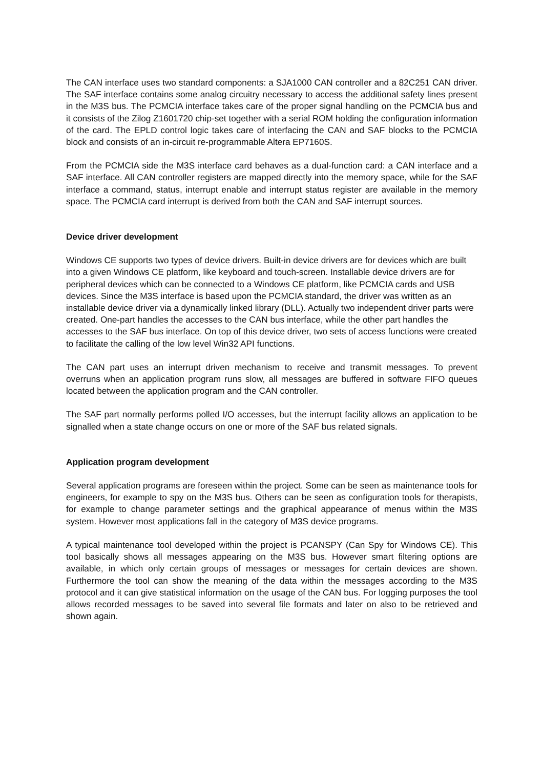The CAN interface uses two standard components: a SJA1000 CAN controller and a 82C251 CAN driver. The SAF interface contains some analog circuitry necessary to access the additional safety lines present in the M3S bus. The PCMCIA interface takes care of the proper signal handling on the PCMCIA bus and it consists of the Zilog Z1601720 chip-set together with a serial ROM holding the configuration information of the card. The EPLD control logic takes care of interfacing the CAN and SAF blocks to the PCMCIA block and consists of an in-circuit re-programmable Altera EP7160S.
From the PCMCIA side the M3S interface card behaves as a dual-function card: a CAN interface and a SAF interface. All CAN controller registers are mapped directly into the memory space, while for the SAF interface a command, status, interrupt enable and interrupt status register are available in the memory space. The PCMCIA card interrupt is derived from both the CAN and SAF interrupt sources.
Device driver development
Windows CE supports two types of device drivers. Built-in device drivers are for devices which are built into a given Windows CE platform, like keyboard and touch-screen. Installable device drivers are for peripheral devices which can be connected to a Windows CE platform, like PCMCIA cards and USB devices. Since the M3S interface is based upon the PCMCIA standard, the driver was written as an installable device driver via a dynamically linked library (DLL). Actually two independent driver parts were created. One-part handles the accesses to the CAN bus interface, while the other part handles the accesses to the SAF bus interface. On top of this device driver, two sets of access functions were created to facilitate the calling of the low level Win32 API functions.
The CAN part uses an interrupt driven mechanism to receive and transmit messages. To prevent overruns when an application program runs slow, all messages are buffered in software FIFO queues located between the application program and the CAN controller.
The SAF part normally performs polled I/O accesses, but the interrupt facility allows an application to be signalled when a state change occurs on one or more of the SAF bus related signals.
Application program development
Several application programs are foreseen within the project. Some can be seen as maintenance tools for engineers, for example to spy on the M3S bus. Others can be seen as configuration tools for therapists, for example to change parameter settings and the graphical appearance of menus within the M3S system. However most applications fall in the category of M3S device programs.
A typical maintenance tool developed within the project is PCANSPY (Can Spy for Windows CE). This tool basically shows all messages appearing on the M3S bus. However smart filtering options are available, in which only certain groups of messages or messages for certain devices are shown. Furthermore the tool can show the meaning of the data within the messages according to the M3S protocol and it can give statistical information on the usage of the CAN bus. For logging purposes the tool allows recorded messages to be saved into several file formats and later on also to be retrieved and shown again.